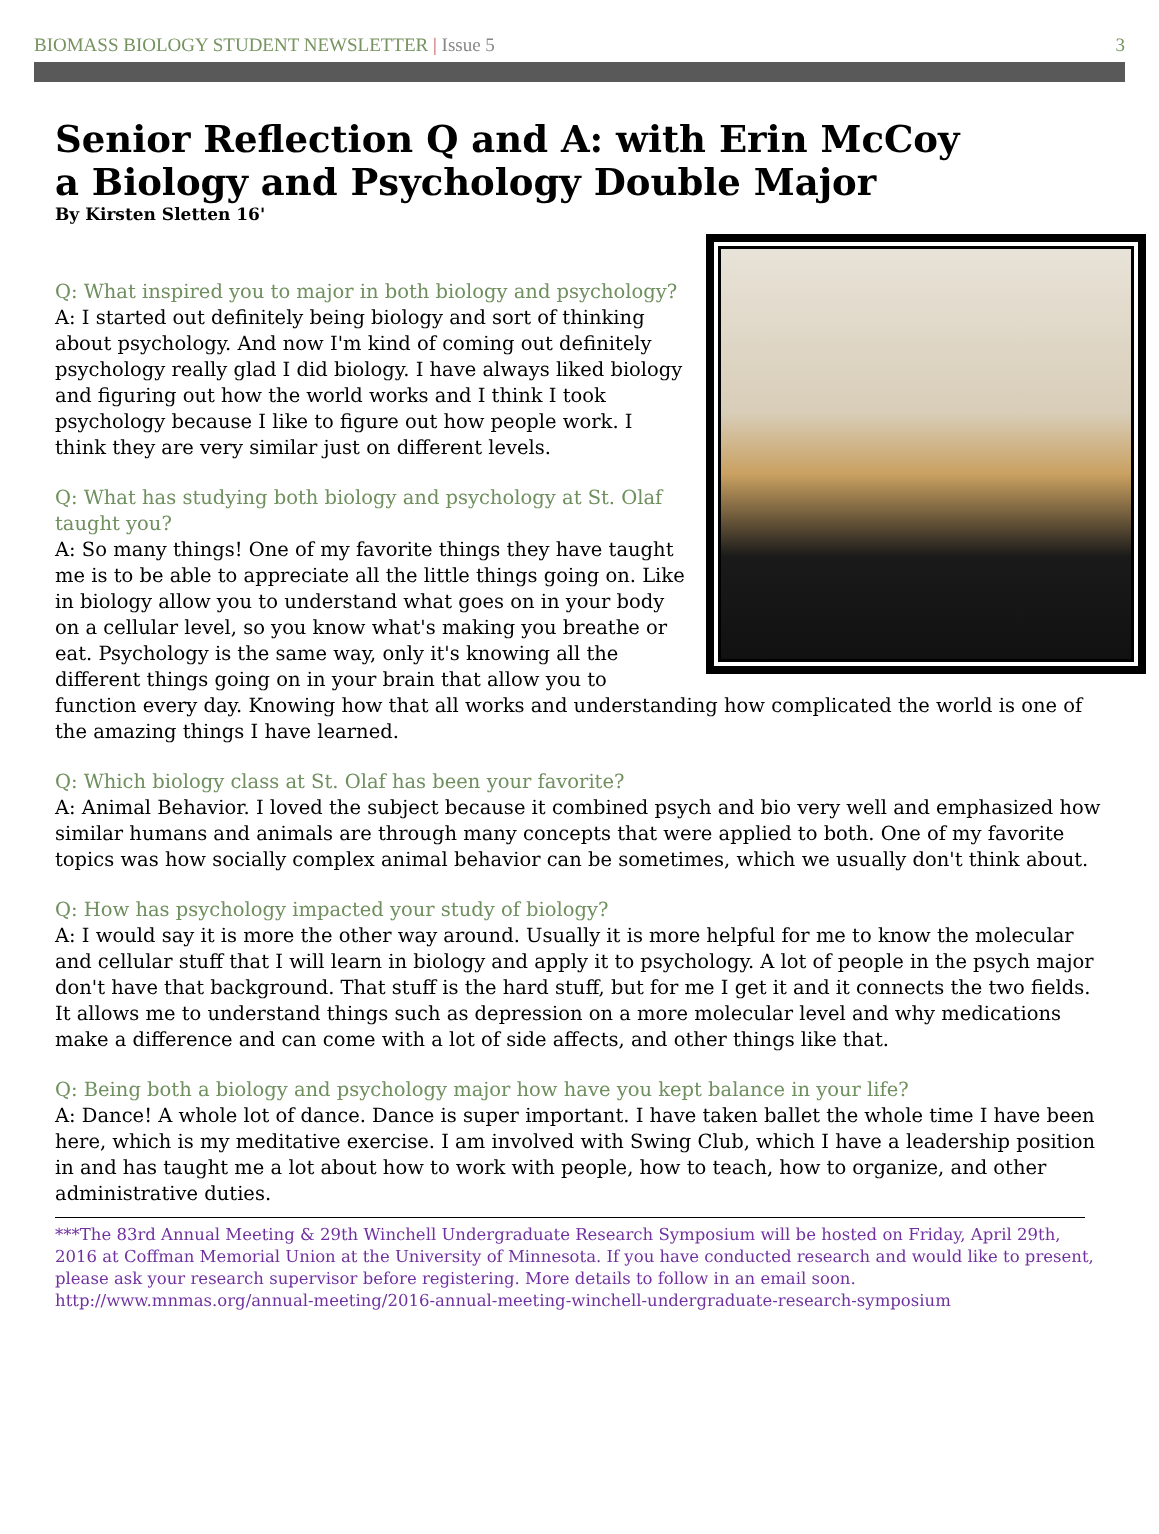BIOMASS BIOLOGY STUDENT NEWSLETTER | Issue 5 3
Senior Reflection Q and A: with Erin McCoy
a Biology and Psychology Double Major
By Kirsten Sletten 16'
Q: What inspired you to major in both biology and psychology?
A: I started out definitely being biology and sort of thinking about psychology. And now I'm kind of coming out definitely psychology really glad I did biology. I have always liked biology and figuring out how the world works and I think I took psychology because I like to figure out how people work. I think they are very similar just on different levels.
Q: What has studying both biology and psychology at St. Olaf taught you?
A: So many things! One of my favorite things they have taught me is to be able to appreciate all the little things going on. Like in biology allow you to understand what goes on in your body on a cellular level, so you know what's making you breathe or eat. Psychology is the same way, only it's knowing all the different things going on in your brain that allow you to function every day. Knowing how that all works and understanding how complicated the world is one of the amazing things I have learned.
Q: Which biology class at St. Olaf has been your favorite?
A: Animal Behavior. I loved the subject because it combined psych and bio very well and emphasized how similar humans and animals are through many concepts that were applied to both. One of my favorite topics was how socially complex animal behavior can be sometimes, which we usually don't think about.
Q: How has psychology impacted your study of biology?
A: I would say it is more the other way around. Usually it is more helpful for me to know the molecular and cellular stuff that I will learn in biology and apply it to psychology. A lot of people in the psych major don't have that background. That stuff is the hard stuff, but for me I get it and it connects the two fields. It allows me to understand things such as depression on a more molecular level and why medications make a difference and can come with a lot of side affects, and other things like that.
Q: Being both a biology and psychology major how have you kept balance in your life?
A: Dance! A whole lot of dance. Dance is super important. I have taken ballet the whole time I have been here, which is my meditative exercise. I am involved with Swing Club, which I have a leadership position in and has taught me a lot about how to work with people, how to teach, how to organize, and other administrative duties.
***The 83rd Annual Meeting & 29th Winchell Undergraduate Research Symposium will be hosted on Friday, April 29th, 2016 at Coffman Memorial Union at the University of Minnesota. If you have conducted research and would like to present, please ask your research supervisor before registering. More details to follow in an email soon.
http://www.mnmas.org/annual-meeting/2016-annual-meeting-winchell-undergraduate-research-symposium